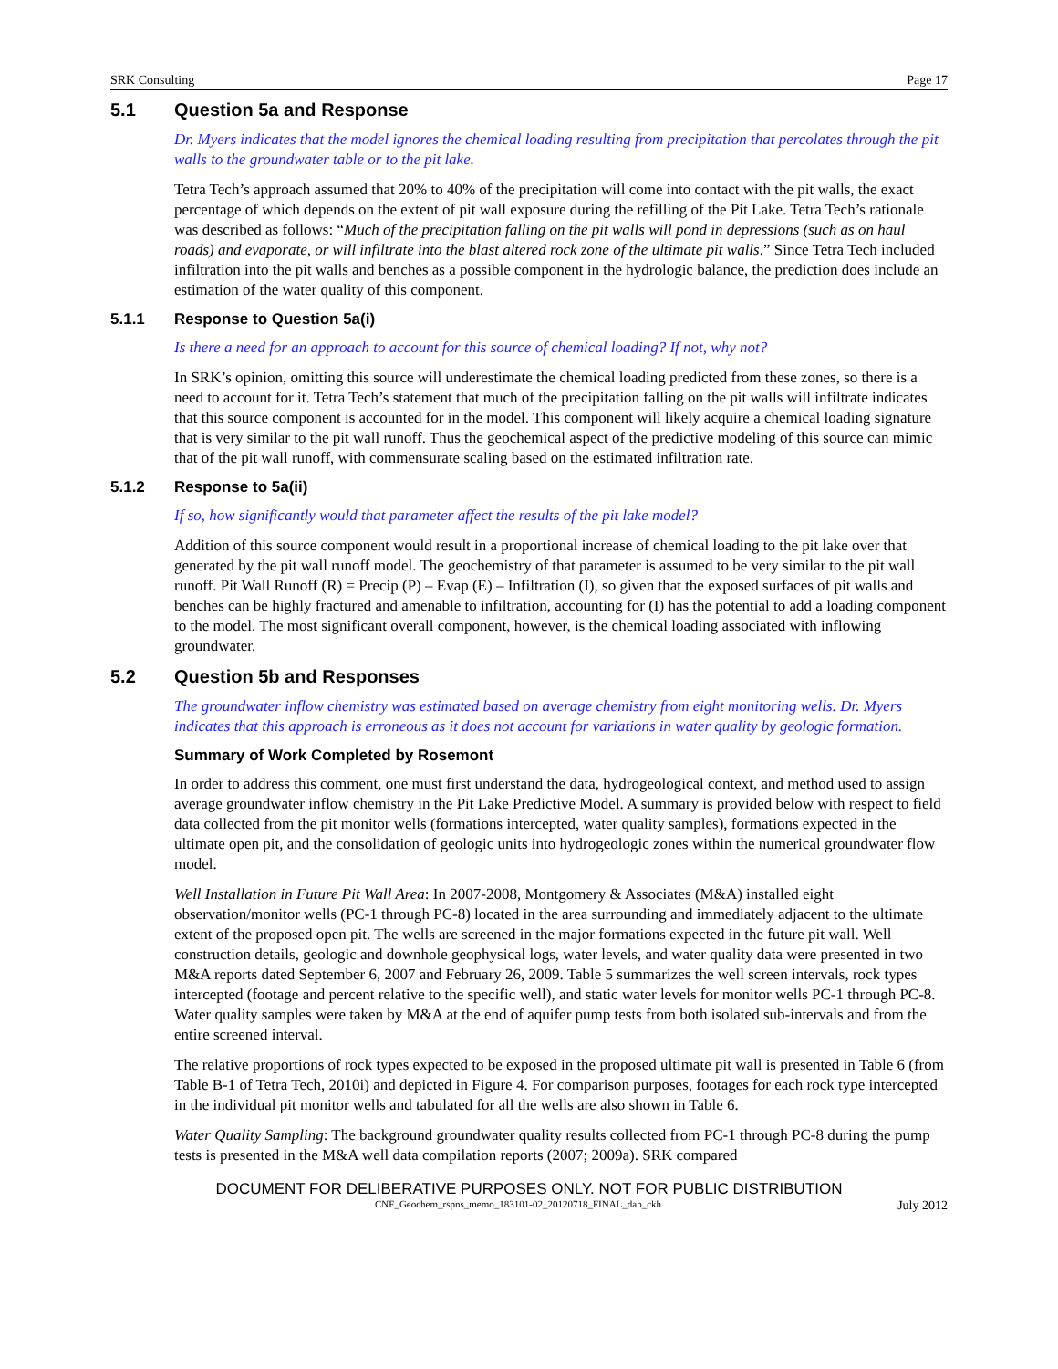SRK Consulting Page 17
5.1 Question 5a and Response
Dr. Myers indicates that the model ignores the chemical loading resulting from precipitation that percolates through the pit walls to the groundwater table or to the pit lake.
Tetra Tech’s approach assumed that 20% to 40% of the precipitation will come into contact with the pit walls, the exact percentage of which depends on the extent of pit wall exposure during the refilling of the Pit Lake. Tetra Tech’s rationale was described as follows: “Much of the precipitation falling on the pit walls will pond in depressions (such as on haul roads) and evaporate, or will infiltrate into the blast altered rock zone of the ultimate pit walls.” Since Tetra Tech included infiltration into the pit walls and benches as a possible component in the hydrologic balance, the prediction does include an estimation of the water quality of this component.
5.1.1 Response to Question 5a(i)
Is there a need for an approach to account for this source of chemical loading? If not, why not?
In SRK’s opinion, omitting this source will underestimate the chemical loading predicted from these zones, so there is a need to account for it. Tetra Tech’s statement that much of the precipitation falling on the pit walls will infiltrate indicates that this source component is accounted for in the model. This component will likely acquire a chemical loading signature that is very similar to the pit wall runoff. Thus the geochemical aspect of the predictive modeling of this source can mimic that of the pit wall runoff, with commensurate scaling based on the estimated infiltration rate.
5.1.2 Response to 5a(ii)
If so, how significantly would that parameter affect the results of the pit lake model?
Addition of this source component would result in a proportional increase of chemical loading to the pit lake over that generated by the pit wall runoff model. The geochemistry of that parameter is assumed to be very similar to the pit wall runoff. Pit Wall Runoff (R) = Precip (P) – Evap (E) – Infiltration (I), so given that the exposed surfaces of pit walls and benches can be highly fractured and amenable to infiltration, accounting for (I) has the potential to add a loading component to the model. The most significant overall component, however, is the chemical loading associated with inflowing groundwater.
5.2 Question 5b and Responses
The groundwater inflow chemistry was estimated based on average chemistry from eight monitoring wells. Dr. Myers indicates that this approach is erroneous as it does not account for variations in water quality by geologic formation.
Summary of Work Completed by Rosemont
In order to address this comment, one must first understand the data, hydrogeological context, and method used to assign average groundwater inflow chemistry in the Pit Lake Predictive Model. A summary is provided below with respect to field data collected from the pit monitor wells (formations intercepted, water quality samples), formations expected in the ultimate open pit, and the consolidation of geologic units into hydrogeologic zones within the numerical groundwater flow model.
Well Installation in Future Pit Wall Area: In 2007-2008, Montgomery & Associates (M&A) installed eight observation/monitor wells (PC-1 through PC-8) located in the area surrounding and immediately adjacent to the ultimate extent of the proposed open pit. The wells are screened in the major formations expected in the future pit wall. Well construction details, geologic and downhole geophysical logs, water levels, and water quality data were presented in two M&A reports dated September 6, 2007 and February 26, 2009. Table 5 summarizes the well screen intervals, rock types intercepted (footage and percent relative to the specific well), and static water levels for monitor wells PC-1 through PC-8. Water quality samples were taken by M&A at the end of aquifer pump tests from both isolated sub-intervals and from the entire screened interval.
The relative proportions of rock types expected to be exposed in the proposed ultimate pit wall is presented in Table 6 (from Table B-1 of Tetra Tech, 2010i) and depicted in Figure 4. For comparison purposes, footages for each rock type intercepted in the individual pit monitor wells and tabulated for all the wells are also shown in Table 6.
Water Quality Sampling: The background groundwater quality results collected from PC-1 through PC-8 during the pump tests is presented in the M&A well data compilation reports (2007; 2009a). SRK compared
DOCUMENT FOR DELIBERATIVE PURPOSES ONLY. NOT FOR PUBLIC DISTRIBUTION
CNF_Geochem_rspns_memo_183101-02_20120718_FINAL_dab_ckh July 2012